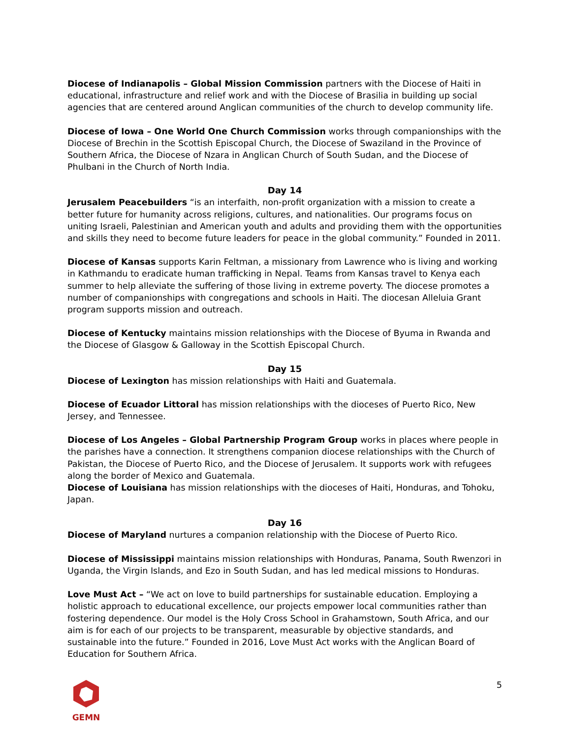Diocese of Indianapolis – Global Mission Commission partners with the Diocese of Haiti in educational, infrastructure and relief work and with the Diocese of Brasilia in building up social agencies that are centered around Anglican communities of the church to develop community life.
Diocese of Iowa – One World One Church Commission works through companionships with the Diocese of Brechin in the Scottish Episcopal Church, the Diocese of Swaziland in the Province of Southern Africa, the Diocese of Nzara in Anglican Church of South Sudan, and the Diocese of Phulbani in the Church of North India.
Day 14
Jerusalem Peacebuilders “is an interfaith, non-profit organization with a mission to create a better future for humanity across religions, cultures, and nationalities. Our programs focus on uniting Israeli, Palestinian and American youth and adults and providing them with the opportunities and skills they need to become future leaders for peace in the global community.” Founded in 2011.
Diocese of Kansas supports Karin Feltman, a missionary from Lawrence who is living and working in Kathmandu to eradicate human trafficking in Nepal. Teams from Kansas travel to Kenya each summer to help alleviate the suffering of those living in extreme poverty. The diocese promotes a number of companionships with congregations and schools in Haiti. The diocesan Alleluia Grant program supports mission and outreach.
Diocese of Kentucky maintains mission relationships with the Diocese of Byuma in Rwanda and the Diocese of Glasgow & Galloway in the Scottish Episcopal Church.
Day 15
Diocese of Lexington has mission relationships with Haiti and Guatemala.
Diocese of Ecuador Littoral has mission relationships with the dioceses of Puerto Rico, New Jersey, and Tennessee.
Diocese of Los Angeles – Global Partnership Program Group works in places where people in the parishes have a connection. It strengthens companion diocese relationships with the Church of Pakistan, the Diocese of Puerto Rico, and the Diocese of Jerusalem. It supports work with refugees along the border of Mexico and Guatemala.
Diocese of Louisiana has mission relationships with the dioceses of Haiti, Honduras, and Tohoku, Japan.
Day 16
Diocese of Maryland nurtures a companion relationship with the Diocese of Puerto Rico.
Diocese of Mississippi maintains mission relationships with Honduras, Panama, South Rwenzori in Uganda, the Virgin Islands, and Ezo in South Sudan, and has led medical missions to Honduras.
Love Must Act – “We act on love to build partnerships for sustainable education. Employing a holistic approach to educational excellence, our projects empower local communities rather than fostering dependence. Our model is the Holy Cross School in Grahamstown, South Africa, and our aim is for each of our projects to be transparent, measurable by objective standards, and sustainable into the future.” Founded in 2016, Love Must Act works with the Anglican Board of Education for Southern Africa.
GEMN 5